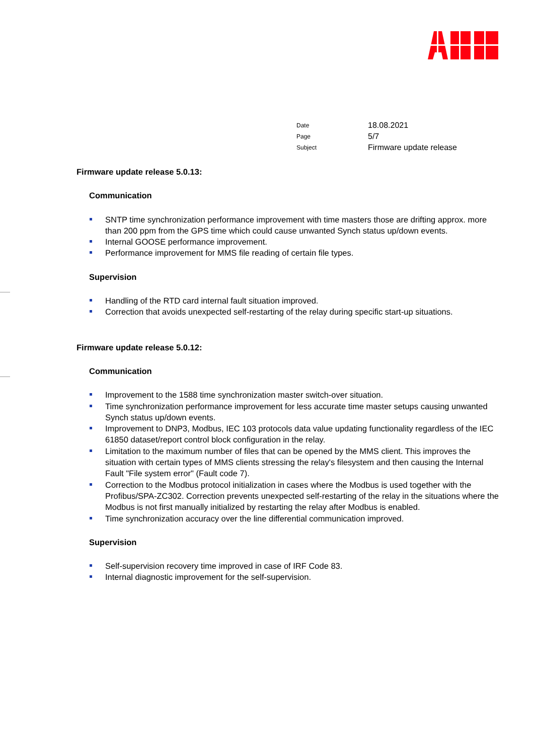Date 18.08.2021
Page 5/7
Subject Firmware update release
Firmware update release 5.0.13:
Communication
SNTP time synchronization performance improvement with time masters those are drifting approx. more than 200 ppm from the GPS time which could cause unwanted Synch status up/down events.
Internal GOOSE performance improvement.
Performance improvement for MMS file reading of certain file types.
Supervision
Handling of the RTD card internal fault situation improved.
Correction that avoids unexpected self-restarting of the relay during specific start-up situations.
Firmware update release 5.0.12:
Communication
Improvement to the 1588 time synchronization master switch-over situation.
Time synchronization performance improvement for less accurate time master setups causing unwanted Synch status up/down events.
Improvement to DNP3, Modbus, IEC 103 protocols data value updating functionality regardless of the IEC 61850 dataset/report control block configuration in the relay.
Limitation to the maximum number of files that can be opened by the MMS client. This improves the situation with certain types of MMS clients stressing the relay's filesystem and then causing the Internal Fault "File system error" (Fault code 7).
Correction to the Modbus protocol initialization in cases where the Modbus is used together with the Profibus/SPA-ZC302. Correction prevents unexpected self-restarting of the relay in the situations where the Modbus is not first manually initialized by restarting the relay after Modbus is enabled.
Time synchronization accuracy over the line differential communication improved.
Supervision
Self-supervision recovery time improved in case of IRF Code 83.
Internal diagnostic improvement for the self-supervision.